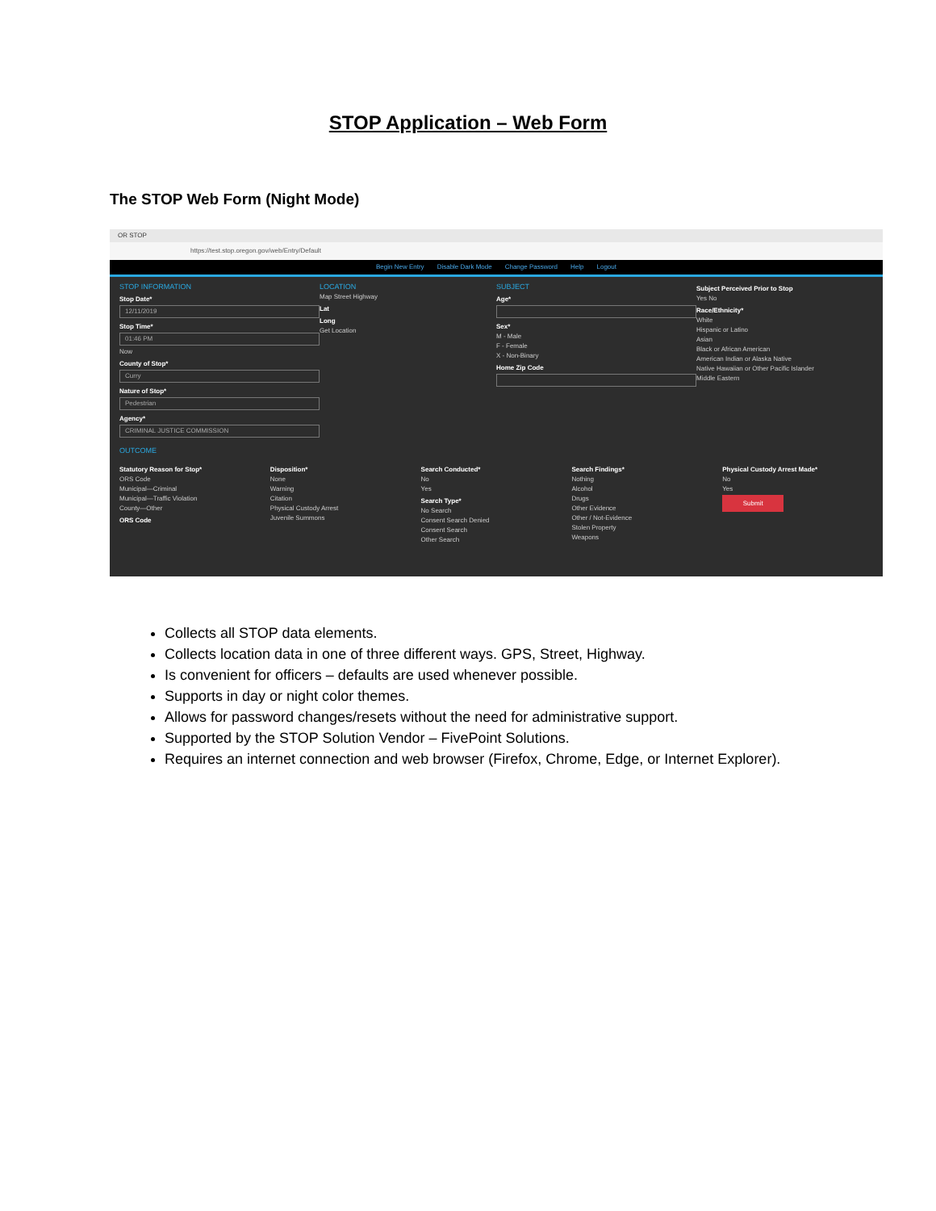STOP Application – Web Form
The STOP Web Form (Night Mode)
OR STOP
https://test.stop.oregon.gov/web/Entry/Default
Begin New Entry Disable Dark Mode Change Password Help Logout
STOP INFORMATION
Stop Date*
12/11/2019
Stop Time*
01:46 PM
Now
County of Stop*
Curry
Nature of Stop*
Pedestrian
Agency*
CRIMINAL JUSTICE COMMISSION
LOCATION
Map Street Highway
Lat
Long
Get Location
SUBJECT
Age*
Sex*
M - Male
F - Female
X - Non-Binary
Home Zip Code
Subject Perceived Prior to Stop
Yes No
Race/Ethnicity*
White
Hispanic or Latino
Asian
Black or African American
American Indian or Alaska Native
Native Hawaiian or Other Pacific Islander
Middle Eastern
OUTCOME
Statutory Reason for Stop*
ORS Code
Municipal—Criminal
Municipal—Traffic Violation
County—Other
ORS Code
Disposition*
None
Warning
Citation
Physical Custody Arrest
Juvenile Summons
Search Conducted*
No
Yes
Search Type*
No Search
Consent Search Denied
Consent Search
Other Search
Search Findings*
Nothing
Alcohol
Drugs
Other Evidence
Other / Not-Evidence
Stolen Property
Weapons
Physical Custody Arrest Made*
No
Yes
Submit
Collects all STOP data elements.
Collects location data in one of three different ways. GPS, Street, Highway.
Is convenient for officers – defaults are used whenever possible.
Supports in day or night color themes.
Allows for password changes/resets without the need for administrative support.
Supported by the STOP Solution Vendor – FivePoint Solutions.
Requires an internet connection and web browser (Firefox, Chrome, Edge, or Internet Explorer).